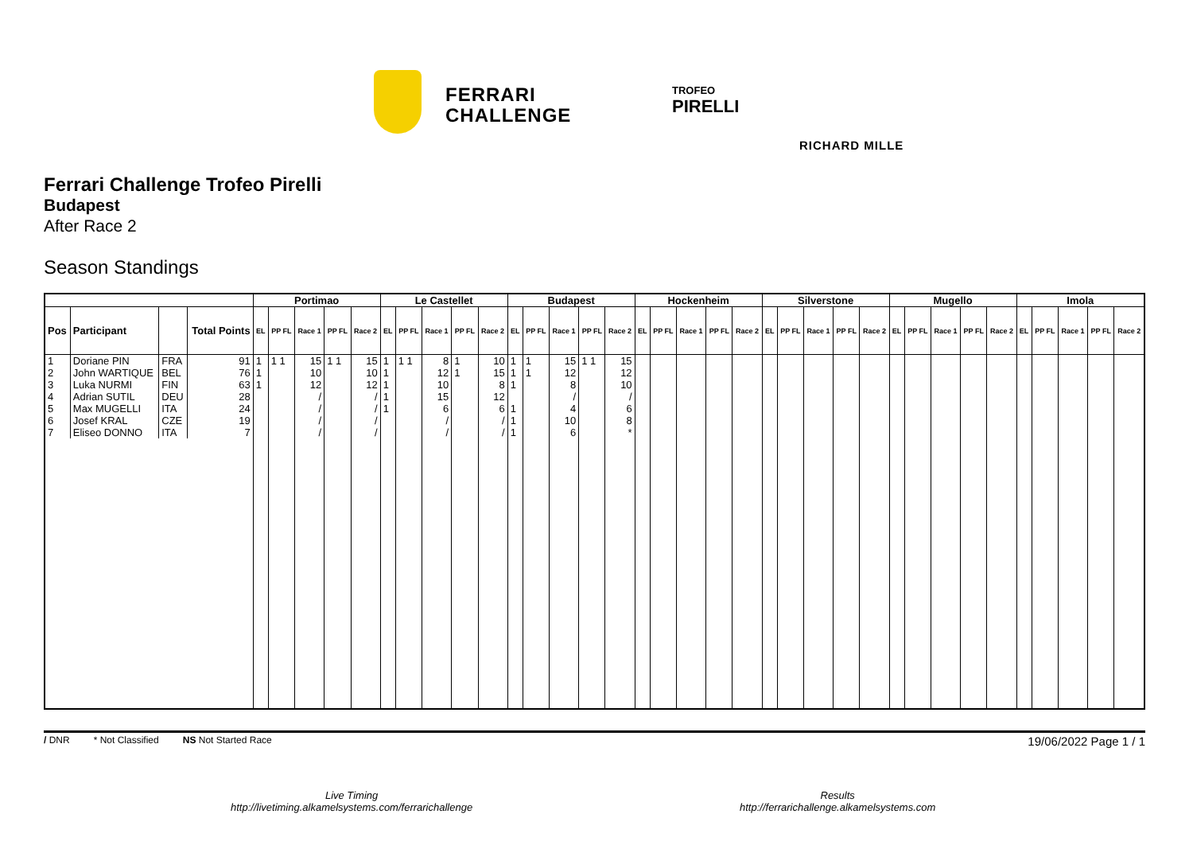FERRARI
CHALLENGE
TROFEO
PIRELLI
RICHARD MILLE
Ferrari Challenge Trofeo Pirelli
Budapest
After Race 2
Season Standings
| | | | | Portimao | | | | | Le Castellet | | | | | Budapest | | | | | Hockenheim | | | | | Silverstone | | | | | Mugello | | | | | Imola | | | | |
| --- | --- | --- | --- | --- | --- | --- | --- | --- | --- | --- | --- | --- | --- | --- | --- | --- | --- | --- | --- | --- | --- | --- | --- | --- | --- | --- | --- | --- | --- | --- | --- | --- | --- | --- | --- | --- | --- | --- |
| Pos | Participant | | Total Points | EL | PP FL | Race 1 | PP FL | Race 2 | EL | PP FL | Race 1 | PP FL | Race 2 | EL | PP FL | Race 1 | PP FL | Race 2 | EL | PP FL | Race 1 | PP FL | Race 2 | EL | PP FL | Race 1 | PP FL | Race 2 | EL | PP FL | Race 1 | PP FL | Race 2 | EL | PP FL | Race 1 | PP FL | Race 2 |
| 1 | Doriane PIN | FRA | 91 | 1 | 1 1 | 15 | 1 1 | 15 | 1 | 1 1 | 8 | 1 | 10 | 1 | 1 | 15 | 1 1 | 15 | | | | | | | | | | | | | | | | | | | | |
| 2 | John WARTIQUE | BEL | 76 | 1 | | 10 | | 10 | 1 | | 12 | 1 | 15 | 1 | 1 | 12 | | 12 | | | | | | | | | | | | | | | | | | | | |
| 3 | Luka NURMI | FIN | 63 | 1 | | 12 | | 12 | 1 | | 10 | | 8 | 1 | | 8 | | 10 | | | | | | | | | | | | | | | | | | | | |
| 4 | Adrian SUTIL | DEU | 28 | | | / | | / | 1 | | 15 | | 12 | | | / | | / | | | | | | | | | | | | | | | | | | | | |
| 5 | Max MUGELLI | ITA | 24 | | | / | | / | 1 | | 6 | | 6 | 1 | | 4 | | 6 | | | | | | | | | | | | | | | | | | | | |
| 6 | Josef KRAL | CZE | 19 | | | / | | / | | | / | | / | 1 | | 10 | | 8 | | | | | | | | | | | | | | | | | | | | |
| 7 | Eliseo DONNO | ITA | 7 | | | / | | / | | | / | | / | 1 | | 6 | | * | | | | | | | | | | | | | | | | | | | | |
/ DNR * Not Classified NS Not Started Race
19/06/2022 Page 1 / 1
Live Timing
http://livetiming.alkamelsystems.com/ferrarichallenge
Results
http://ferrarichallenge.alkamelsystems.com